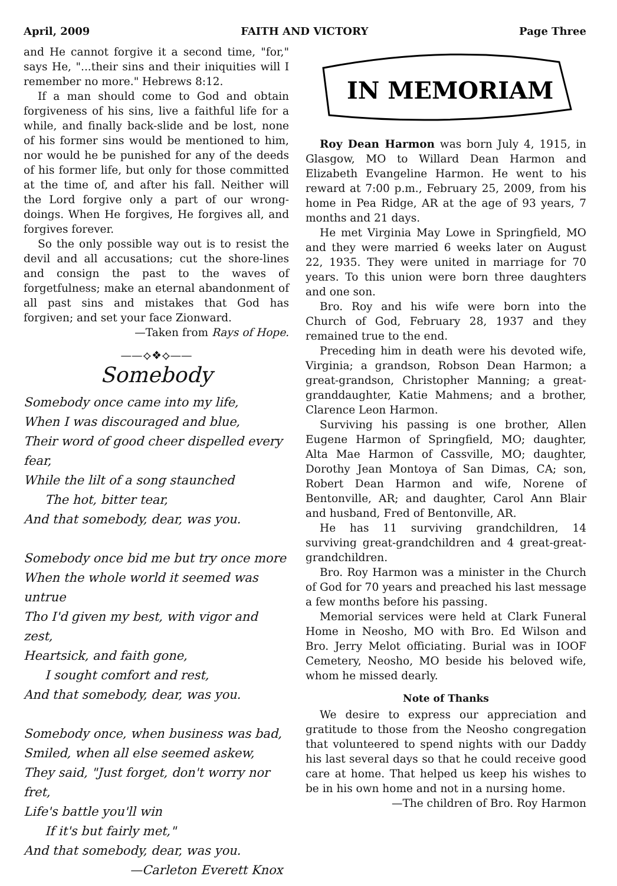April, 2009 FAITH AND VICTORY Page Three
and He cannot forgive it a second time, "for," says He, "...their sins and their iniquities will I remember no more." Hebrews 8:12.
If a man should come to God and obtain forgiveness of his sins, live a faithful life for a while, and finally back-slide and be lost, none of his former sins would be mentioned to him, nor would he be punished for any of the deeds of his former life, but only for those committed at the time of, and after his fall. Neither will the Lord forgive only a part of our wrong-doings. When He forgives, He forgives all, and forgives forever.
So the only possible way out is to resist the devil and all accusations; cut the shore-lines and consign the past to the waves of forgetfulness; make an eternal abandonment of all past sins and mistakes that God has forgiven; and set your face Zionward.
—Taken from Rays of Hope.
——⟡❖⟡——
Somebody
Somebody once came into my life,
When I was discouraged and blue,
Their word of good cheer dispelled every fear,
While the lilt of a song staunched
The hot, bitter tear,
And that somebody, dear, was you.
Somebody once bid me but try once more
When the whole world it seemed was untrue
Tho I'd given my best, with vigor and zest,
Heartsick, and faith gone,
I sought comfort and rest,
And that somebody, dear, was you.
Somebody once, when business was bad,
Smiled, when all else seemed askew,
They said, "Just forget, don't worry nor fret,
Life's battle you'll win
If it's but fairly met,"
And that somebody, dear, was you.
—Carleton Everett Knox
IN MEMORIAM
Roy Dean Harmon was born July 4, 1915, in Glasgow, MO to Willard Dean Harmon and Elizabeth Evangeline Harmon. He went to his reward at 7:00 p.m., February 25, 2009, from his home in Pea Ridge, AR at the age of 93 years, 7 months and 21 days.
He met Virginia May Lowe in Springfield, MO and they were married 6 weeks later on August 22, 1935. They were united in marriage for 70 years. To this union were born three daughters and one son.
Bro. Roy and his wife were born into the Church of God, February 28, 1937 and they remained true to the end.
Preceding him in death were his devoted wife, Virginia; a grandson, Robson Dean Harmon; a great-grandson, Christopher Manning; a great-granddaughter, Katie Mahmens; and a brother, Clarence Leon Harmon.
Surviving his passing is one brother, Allen Eugene Harmon of Springfield, MO; daughter, Alta Mae Harmon of Cassville, MO; daughter, Dorothy Jean Montoya of San Dimas, CA; son, Robert Dean Harmon and wife, Norene of Bentonville, AR; and daughter, Carol Ann Blair and husband, Fred of Bentonville, AR.
He has 11 surviving grandchildren, 14 surviving great-grandchildren and 4 great-great-grandchildren.
Bro. Roy Harmon was a minister in the Church of God for 70 years and preached his last message a few months before his passing.
Memorial services were held at Clark Funeral Home in Neosho, MO with Bro. Ed Wilson and Bro. Jerry Melot officiating. Burial was in IOOF Cemetery, Neosho, MO beside his beloved wife, whom he missed dearly.
Note of Thanks
We desire to express our appreciation and gratitude to those from the Neosho congregation that volunteered to spend nights with our Daddy his last several days so that he could receive good care at home. That helped us keep his wishes to be in his own home and not in a nursing home.
—The children of Bro. Roy Harmon